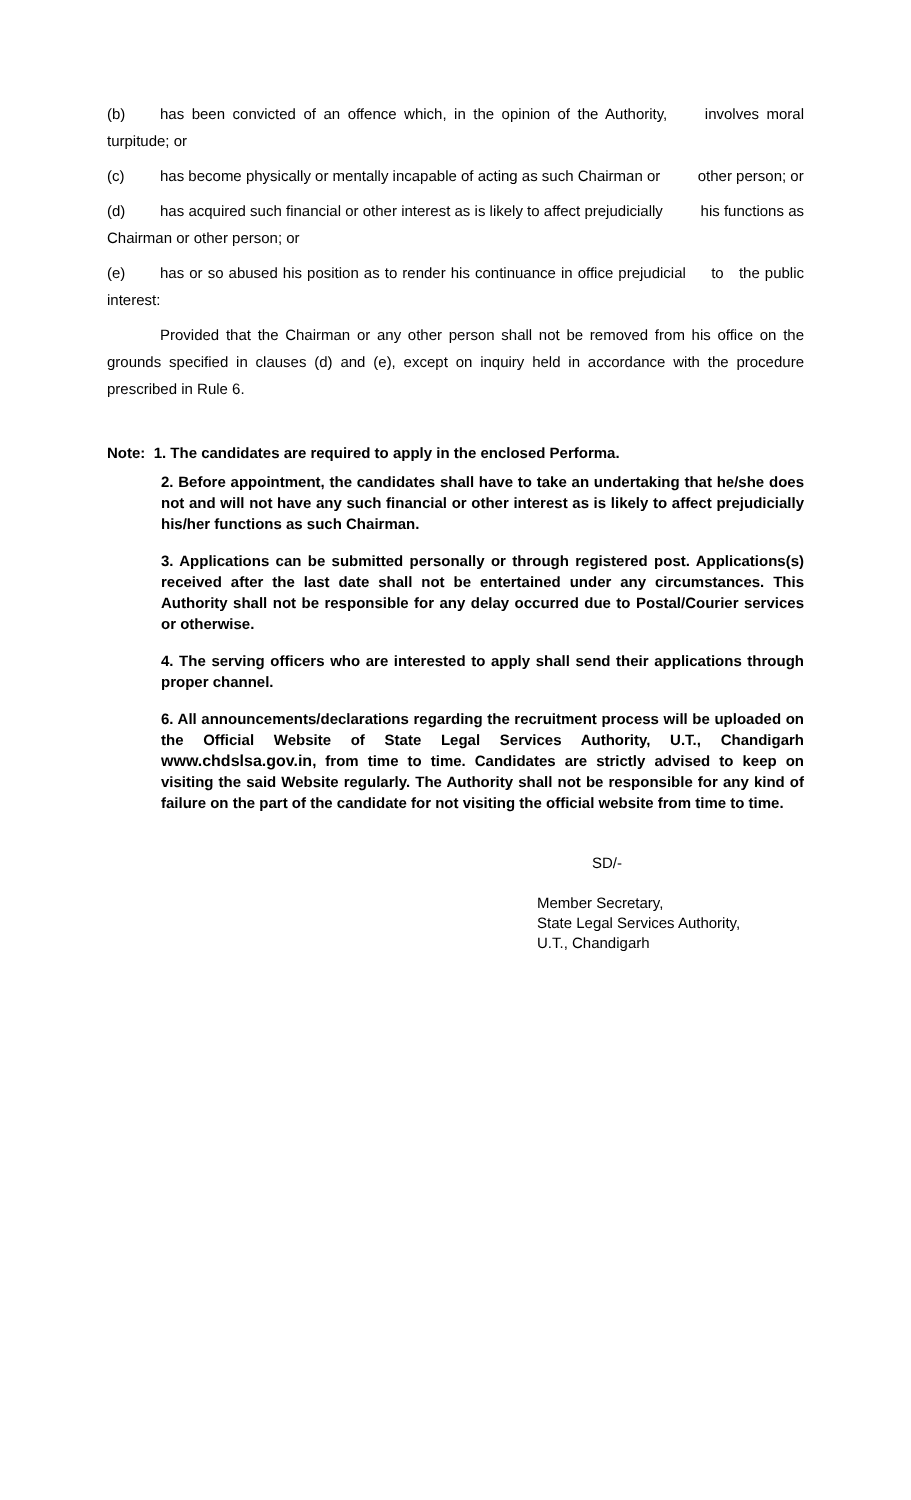(b) has been convicted of an offence which, in the opinion of the Authority, involves moral turpitude; or
(c) has become physically or mentally incapable of acting as such Chairman or other person; or
(d) has acquired such financial or other interest as is likely to affect prejudicially his functions as Chairman or other person; or
(e) has or so abused his position as to render his continuance in office prejudicial to the public interest:
Provided that the Chairman or any other person shall not be removed from his office on the grounds specified in clauses (d) and (e), except on inquiry held in accordance with the procedure prescribed in Rule 6.
Note: 1. The candidates are required to apply in the enclosed Performa.
2. Before appointment, the candidates shall have to take an undertaking that he/she does not and will not have any such financial or other interest as is likely to affect prejudicially his/her functions as such Chairman.
3. Applications can be submitted personally or through registered post. Applications(s) received after the last date shall not be entertained under any circumstances. This Authority shall not be responsible for any delay occurred due to Postal/Courier services or otherwise.
4. The serving officers who are interested to apply shall send their applications through proper channel.
6. All announcements/declarations regarding the recruitment process will be uploaded on the Official Website of State Legal Services Authority, U.T., Chandigarh www.chdslsa.gov.in, from time to time. Candidates are strictly advised to keep on visiting the said Website regularly. The Authority shall not be responsible for any kind of failure on the part of the candidate for not visiting the official website from time to time.
SD/-
Member Secretary,
State Legal Services Authority,
U.T., Chandigarh